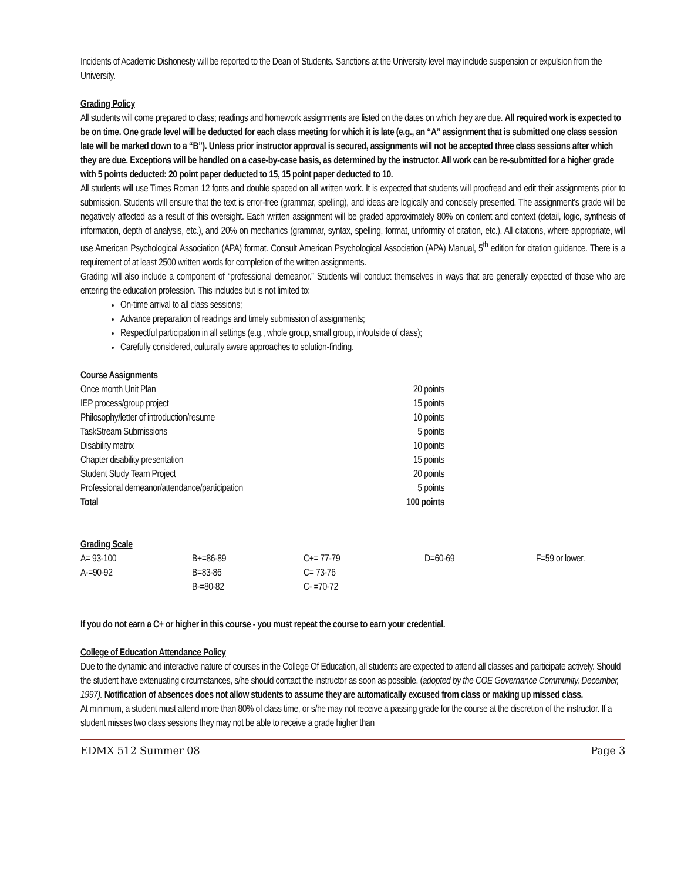Incidents of Academic Dishonesty will be reported to the Dean of Students. Sanctions at the University level may include suspension or expulsion from the University.
Grading Policy
All students will come prepared to class; readings and homework assignments are listed on the dates on which they are due. All required work is expected to be on time. One grade level will be deducted for each class meeting for which it is late (e.g., an “A” assignment that is submitted one class session late will be marked down to a “B”). Unless prior instructor approval is secured, assignments will not be accepted three class sessions after which they are due. Exceptions will be handled on a case-by-case basis, as determined by the instructor. All work can be re-submitted for a higher grade with 5 points deducted: 20 point paper deducted to 15, 15 point paper deducted to 10.
All students will use Times Roman 12 fonts and double spaced on all written work. It is expected that students will proofread and edit their assignments prior to submission. Students will ensure that the text is error-free (grammar, spelling), and ideas are logically and concisely presented. The assignment’s grade will be negatively affected as a result of this oversight. Each written assignment will be graded approximately 80% on content and context (detail, logic, synthesis of information, depth of analysis, etc.), and 20% on mechanics (grammar, syntax, spelling, format, uniformity of citation, etc.). All citations, where appropriate, will use American Psychological Association (APA) format. Consult American Psychological Association (APA) Manual, 5<sup>th</sup> edition for citation guidance. There is a requirement of at least 2500 written words for completion of the written assignments.
Grading will also include a component of “professional demeanor.” Students will conduct themselves in ways that are generally expected of those who are entering the education profession. This includes but is not limited to:
On-time arrival to all class sessions;
Advance preparation of readings and timely submission of assignments;
Respectful participation in all settings (e.g., whole group, small group, in/outside of class);
Carefully considered, culturally aware approaches to solution-finding.
Course Assignments
| Once month Unit Plan | 20 points |
| IEP process/group project | 15 points |
| Philosophy/letter of introduction/resume | 10 points |
| TaskStream Submissions | 5 points |
| Disability matrix | 10 points |
| Chapter disability presentation | 15 points |
| Student Study Team Project | 20 points |
| Professional demeanor/attendance/participation | 5 points |
| Total | 100 points |
Grading Scale
| A= 93-100 | B+=86-89 | C+= 77-79 | D=60-69 | F=59 or lower. |
| A-=90-92 | B=83-86 | C= 73-76 | | |
| | B-=80-82 | C- =70-72 | | |
If you do not earn a C+ or higher in this course - you must repeat the course to earn your credential.
College of Education Attendance Policy
Due to the dynamic and interactive nature of courses in the College Of Education, all students are expected to attend all classes and participate actively. Should the student have extenuating circumstances, s/he should contact the instructor as soon as possible. (adopted by the COE Governance Community, December, 1997). Notification of absences does not allow students to assume they are automatically excused from class or making up missed class.
At minimum, a student must attend more than 80% of class time, or s/he may not receive a passing grade for the course at the discretion of the instructor. If a student misses two class sessions they may not be able to receive a grade higher than
EDMX 512 Summer 08 Page 3